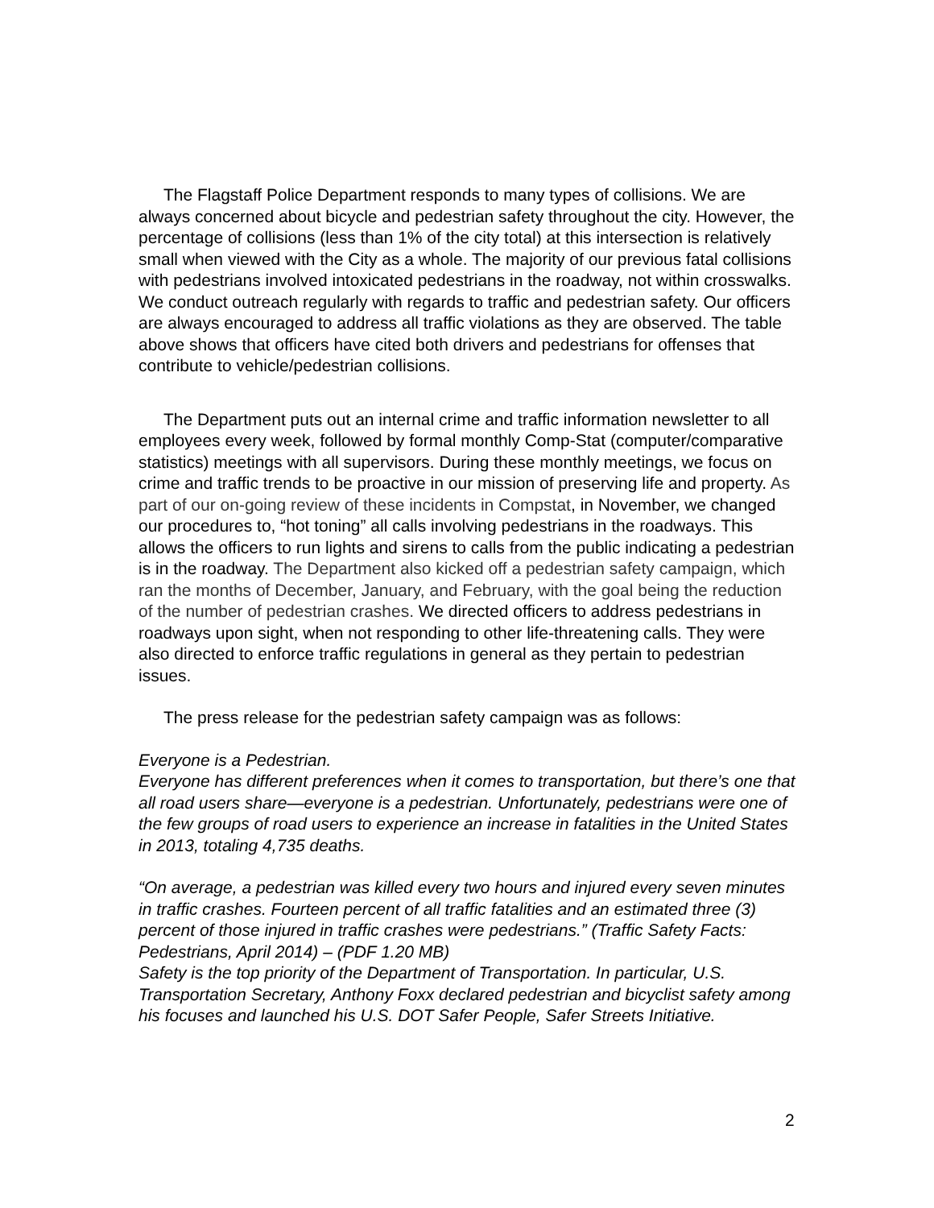The Flagstaff Police Department responds to many types of collisions. We are always concerned about bicycle and pedestrian safety throughout the city. However, the percentage of collisions (less than 1% of the city total) at this intersection is relatively small when viewed with the City as a whole. The majority of our previous fatal collisions with pedestrians involved intoxicated pedestrians in the roadway, not within crosswalks. We conduct outreach regularly with regards to traffic and pedestrian safety. Our officers are always encouraged to address all traffic violations as they are observed. The table above shows that officers have cited both drivers and pedestrians for offenses that contribute to vehicle/pedestrian collisions.
The Department puts out an internal crime and traffic information newsletter to all employees every week, followed by formal monthly Comp-Stat (computer/comparative statistics) meetings with all supervisors. During these monthly meetings, we focus on crime and traffic trends to be proactive in our mission of preserving life and property. As part of our on-going review of these incidents in Compstat, in November, we changed our procedures to, “hot toning” all calls involving pedestrians in the roadways. This allows the officers to run lights and sirens to calls from the public indicating a pedestrian is in the roadway. The Department also kicked off a pedestrian safety campaign, which ran the months of December, January, and February, with the goal being the reduction of the number of pedestrian crashes. We directed officers to address pedestrians in roadways upon sight, when not responding to other life-threatening calls. They were also directed to enforce traffic regulations in general as they pertain to pedestrian issues.
The press release for the pedestrian safety campaign was as follows:
Everyone is a Pedestrian.
Everyone has different preferences when it comes to transportation, but there’s one that all road users share—everyone is a pedestrian. Unfortunately, pedestrians were one of the few groups of road users to experience an increase in fatalities in the United States in 2013, totaling 4,735 deaths.
“On average, a pedestrian was killed every two hours and injured every seven minutes in traffic crashes. Fourteen percent of all traffic fatalities and an estimated three (3) percent of those injured in traffic crashes were pedestrians.” (Traffic Safety Facts: Pedestrians, April 2014) – (PDF 1.20 MB)
Safety is the top priority of the Department of Transportation. In particular, U.S. Transportation Secretary, Anthony Foxx declared pedestrian and bicyclist safety among his focuses and launched his U.S. DOT Safer People, Safer Streets Initiative.
2